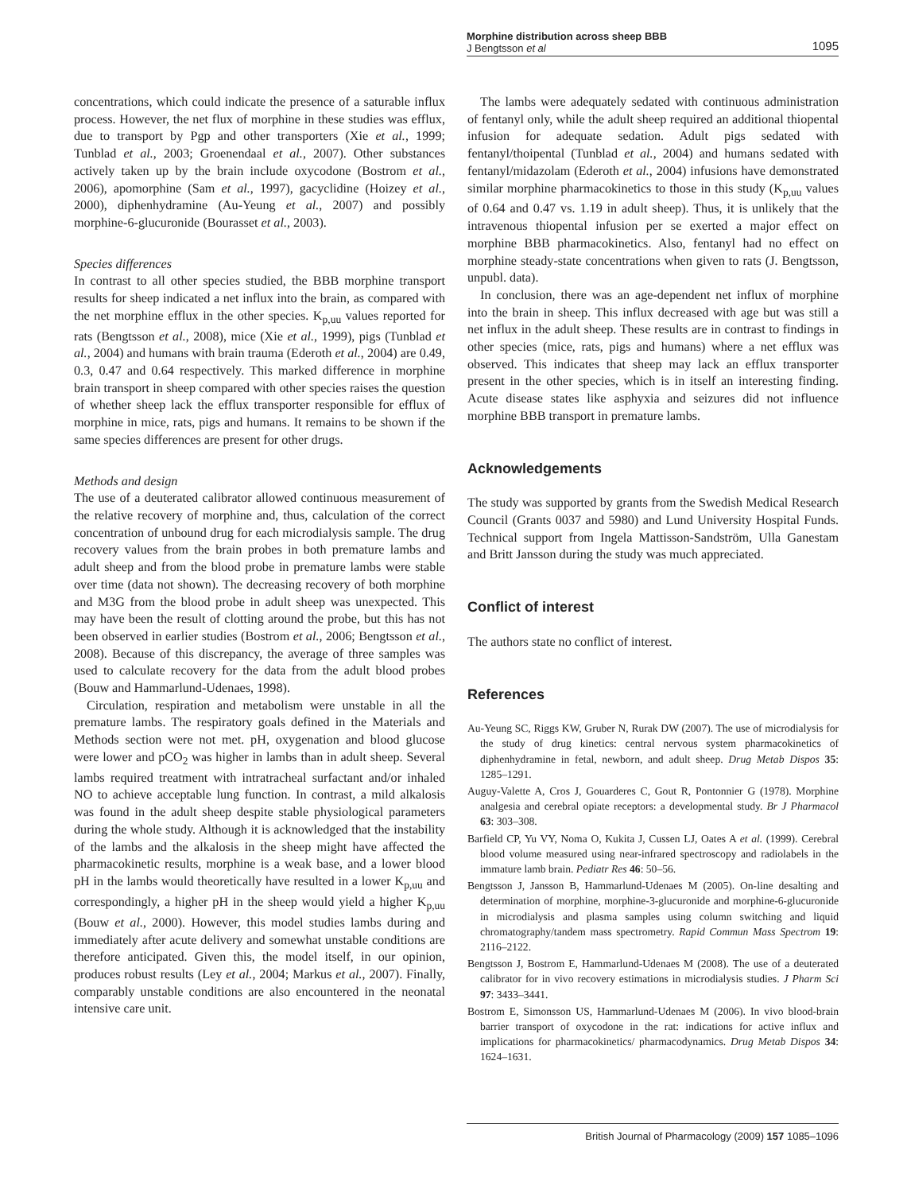Morphine distribution across sheep BBB
J Bengtsson et al 1095
concentrations, which could indicate the presence of a saturable influx process. However, the net flux of morphine in these studies was efflux, due to transport by Pgp and other transporters (Xie et al., 1999; Tunblad et al., 2003; Groenendaal et al., 2007). Other substances actively taken up by the brain include oxycodone (Bostrom et al., 2006), apomorphine (Sam et al., 1997), gacyclidine (Hoizey et al., 2000), diphenhydramine (Au-Yeung et al., 2007) and possibly morphine-6-glucuronide (Bourasset et al., 2003).
Species differences
In contrast to all other species studied, the BBB morphine transport results for sheep indicated a net influx into the brain, as compared with the net morphine efflux in the other species. K<sub>p,uu</sub> values reported for rats (Bengtsson et al., 2008), mice (Xie et al., 1999), pigs (Tunblad et al., 2004) and humans with brain trauma (Ederoth et al., 2004) are 0.49, 0.3, 0.47 and 0.64 respectively. This marked difference in morphine brain transport in sheep compared with other species raises the question of whether sheep lack the efflux transporter responsible for efflux of morphine in mice, rats, pigs and humans. It remains to be shown if the same species differences are present for other drugs.
Methods and design
The use of a deuterated calibrator allowed continuous measurement of the relative recovery of morphine and, thus, calculation of the correct concentration of unbound drug for each microdialysis sample. The drug recovery values from the brain probes in both premature lambs and adult sheep and from the blood probe in premature lambs were stable over time (data not shown). The decreasing recovery of both morphine and M3G from the blood probe in adult sheep was unexpected. This may have been the result of clotting around the probe, but this has not been observed in earlier studies (Bostrom et al., 2006; Bengtsson et al., 2008). Because of this discrepancy, the average of three samples was used to calculate recovery for the data from the adult blood probes (Bouw and Hammarlund-Udenaes, 1998).
Circulation, respiration and metabolism were unstable in all the premature lambs. The respiratory goals defined in the Materials and Methods section were not met. pH, oxygenation and blood glucose were lower and pCO<sub>2</sub> was higher in lambs than in adult sheep. Several lambs required treatment with intratracheal surfactant and/or inhaled NO to achieve acceptable lung function. In contrast, a mild alkalosis was found in the adult sheep despite stable physiological parameters during the whole study. Although it is acknowledged that the instability of the lambs and the alkalosis in the sheep might have affected the pharmacokinetic results, morphine is a weak base, and a lower blood pH in the lambs would theoretically have resulted in a lower K<sub>p,uu</sub> and correspondingly, a higher pH in the sheep would yield a higher K<sub>p,uu</sub> (Bouw et al., 2000). However, this model studies lambs during and immediately after acute delivery and somewhat unstable conditions are therefore anticipated. Given this, the model itself, in our opinion, produces robust results (Ley et al., 2004; Markus et al., 2007). Finally, comparably unstable conditions are also encountered in the neonatal intensive care unit.
The lambs were adequately sedated with continuous administration of fentanyl only, while the adult sheep required an additional thiopental infusion for adequate sedation. Adult pigs sedated with fentanyl/thoipental (Tunblad et al., 2004) and humans sedated with fentanyl/midazolam (Ederoth et al., 2004) infusions have demonstrated similar morphine pharmacokinetics to those in this study (K<sub>p,uu</sub> values of 0.64 and 0.47 vs. 1.19 in adult sheep). Thus, it is unlikely that the intravenous thiopental infusion per se exerted a major effect on morphine BBB pharmacokinetics. Also, fentanyl had no effect on morphine steady-state concentrations when given to rats (J. Bengtsson, unpubl. data).
In conclusion, there was an age-dependent net influx of morphine into the brain in sheep. This influx decreased with age but was still a net influx in the adult sheep. These results are in contrast to findings in other species (mice, rats, pigs and humans) where a net efflux was observed. This indicates that sheep may lack an efflux transporter present in the other species, which is in itself an interesting finding. Acute disease states like asphyxia and seizures did not influence morphine BBB transport in premature lambs.
Acknowledgements
The study was supported by grants from the Swedish Medical Research Council (Grants 0037 and 5980) and Lund University Hospital Funds. Technical support from Ingela Mattisson-Sandström, Ulla Ganestam and Britt Jansson during the study was much appreciated.
Conflict of interest
The authors state no conflict of interest.
References
Au-Yeung SC, Riggs KW, Gruber N, Rurak DW (2007). The use of microdialysis for the study of drug kinetics: central nervous system pharmacokinetics of diphenhydramine in fetal, newborn, and adult sheep. Drug Metab Dispos 35: 1285–1291.
Auguy-Valette A, Cros J, Gouarderes C, Gout R, Pontonnier G (1978). Morphine analgesia and cerebral opiate receptors: a developmental study. Br J Pharmacol 63: 303–308.
Barfield CP, Yu VY, Noma O, Kukita J, Cussen LJ, Oates A et al. (1999). Cerebral blood volume measured using near-infrared spectroscopy and radiolabels in the immature lamb brain. Pediatr Res 46: 50–56.
Bengtsson J, Jansson B, Hammarlund-Udenaes M (2005). On-line desalting and determination of morphine, morphine-3-glucuronide and morphine-6-glucuronide in microdialysis and plasma samples using column switching and liquid chromatography/tandem mass spectrometry. Rapid Commun Mass Spectrom 19: 2116–2122.
Bengtsson J, Bostrom E, Hammarlund-Udenaes M (2008). The use of a deuterated calibrator for in vivo recovery estimations in microdialysis studies. J Pharm Sci 97: 3433–3441.
Bostrom E, Simonsson US, Hammarlund-Udenaes M (2006). In vivo blood-brain barrier transport of oxycodone in the rat: indications for active influx and implications for pharmacokinetics/ pharmacodynamics. Drug Metab Dispos 34: 1624–1631.
British Journal of Pharmacology (2009) 157 1085–1096